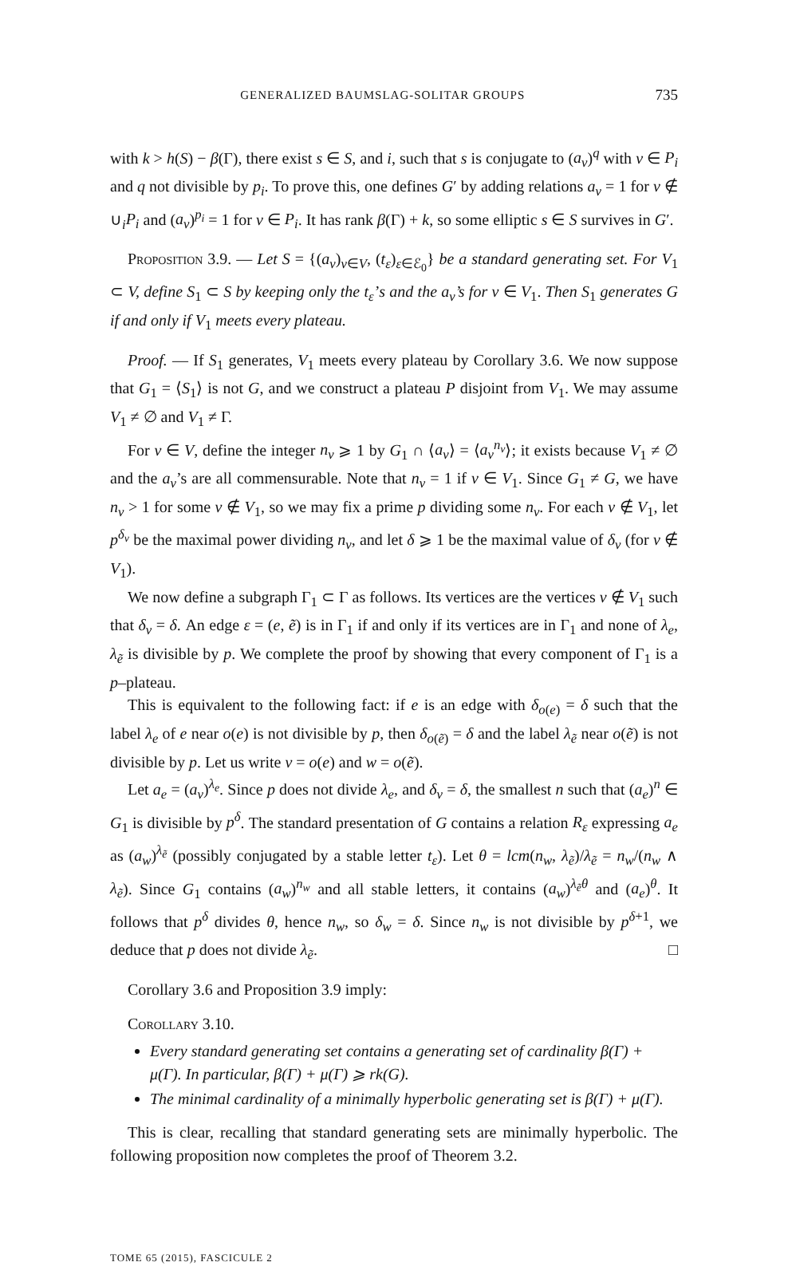GENERALIZED BAUMSLAG-SOLITAR GROUPS 735
with k > h(S) − β(Γ), there exist s ∈ S, and i, such that s is conjugate to (a<sub>v</sub>)<sup>q</sup> with v ∈ P<sub>i</sub> and q not divisible by p<sub>i</sub>. To prove this, one defines G′ by adding relations a<sub>v</sub> = 1 for v ∉ ∪<sub>i</sub>P<sub>i</sub> and (a<sub>v</sub>)<sup>p<sub>i</sub></sup> = 1 for v ∈ P<sub>i</sub>. It has rank β(Γ) + k, so some elliptic s ∈ S survives in G′.
Proposition 3.9. — Let S = {(a<sub>v</sub>)<sub>v∈V</sub>, (t<sub>ε</sub>)<sub>ε∈ℰ<sub>0</sub></sub>} be a standard generating set. For V<sub>1</sub> ⊂ V, define S<sub>1</sub> ⊂ S by keeping only the t<sub>ε</sub>’s and the a<sub>v</sub>’s for v ∈ V<sub>1</sub>. Then S<sub>1</sub> generates G if and only if V<sub>1</sub> meets every plateau.
Proof. — If S<sub>1</sub> generates, V<sub>1</sub> meets every plateau by Corollary 3.6. We now suppose that G<sub>1</sub> = ⟨S<sub>1</sub>⟩ is not G, and we construct a plateau P disjoint from V<sub>1</sub>. We may assume V<sub>1</sub> ≠ ∅ and V<sub>1</sub> ≠ Γ.
For v ∈ V, define the integer n<sub>v</sub> ⩾ 1 by G<sub>1</sub> ∩ ⟨a<sub>v</sub>⟩ = ⟨a<sub>v</sub><sup>n<sub>v</sub></sup>⟩; it exists because V<sub>1</sub> ≠ ∅ and the a<sub>v</sub>’s are all commensurable. Note that n<sub>v</sub> = 1 if v ∈ V<sub>1</sub>. Since G<sub>1</sub> ≠ G, we have n<sub>v</sub> > 1 for some v ∉ V<sub>1</sub>, so we may fix a prime p dividing some n<sub>v</sub>. For each v ∉ V<sub>1</sub>, let p<sup>δ<sub>v</sub></sup> be the maximal power dividing n<sub>v</sub>, and let δ ⩾ 1 be the maximal value of δ<sub>v</sub> (for v ∉ V<sub>1</sub>).
We now define a subgraph Γ<sub>1</sub> ⊂ Γ as follows. Its vertices are the vertices v ∉ V<sub>1</sub> such that δ<sub>v</sub> = δ. An edge ε = (e, ẽ) is in Γ<sub>1</sub> if and only if its vertices are in Γ<sub>1</sub> and none of λ<sub>e</sub>, λ<sub>ẽ</sub> is divisible by p. We complete the proof by showing that every component of Γ<sub>1</sub> is a p–plateau.
This is equivalent to the following fact: if e is an edge with δ<sub>o(e)</sub> = δ such that the label λ<sub>e</sub> of e near o(e) is not divisible by p, then δ<sub>o(ẽ)</sub> = δ and the label λ<sub>ẽ</sub> near o(ẽ) is not divisible by p. Let us write v = o(e) and w = o(ẽ).
Let a<sub>e</sub> = (a<sub>v</sub>)<sup>λ<sub>e</sub></sup>. Since p does not divide λ<sub>e</sub>, and δ<sub>v</sub> = δ, the smallest n such that (a<sub>e</sub>)<sup>n</sup> ∈ G<sub>1</sub> is divisible by p<sup>δ</sup>. The standard presentation of G contains a relation R<sub>ε</sub> expressing a<sub>e</sub> as (a<sub>w</sub>)<sup>λ<sub>ẽ</sub></sup> (possibly conjugated by a stable letter t<sub>ε</sub>). Let θ = lcm(n<sub>w</sub>, λ<sub>ẽ</sub>)/λ<sub>ẽ</sub> = n<sub>w</sub>/(n<sub>w</sub> ∧ λ<sub>ẽ</sub>). Since G<sub>1</sub> contains (a<sub>w</sub>)<sup>n<sub>w</sub></sup> and all stable letters, it contains (a<sub>w</sub>)<sup>λ<sub>ẽ</sub>θ</sup> and (a<sub>e</sub>)<sup>θ</sup>. It follows that p<sup>δ</sup> divides θ, hence n<sub>w</sub>, so δ<sub>w</sub> = δ. Since n<sub>w</sub> is not divisible by p<sup>δ+1</sup>, we deduce that p does not divide λ<sub>ẽ</sub>. □
Corollary 3.6 and Proposition 3.9 imply:
Corollary 3.10.
Every standard generating set contains a generating set of cardinality β(Γ) + μ(Γ). In particular, β(Γ) + μ(Γ) ⩾ rk(G).
The minimal cardinality of a minimally hyperbolic generating set is β(Γ) + μ(Γ).
This is clear, recalling that standard generating sets are minimally hyperbolic. The following proposition now completes the proof of Theorem 3.2.
TOME 65 (2015), FASCICULE 2